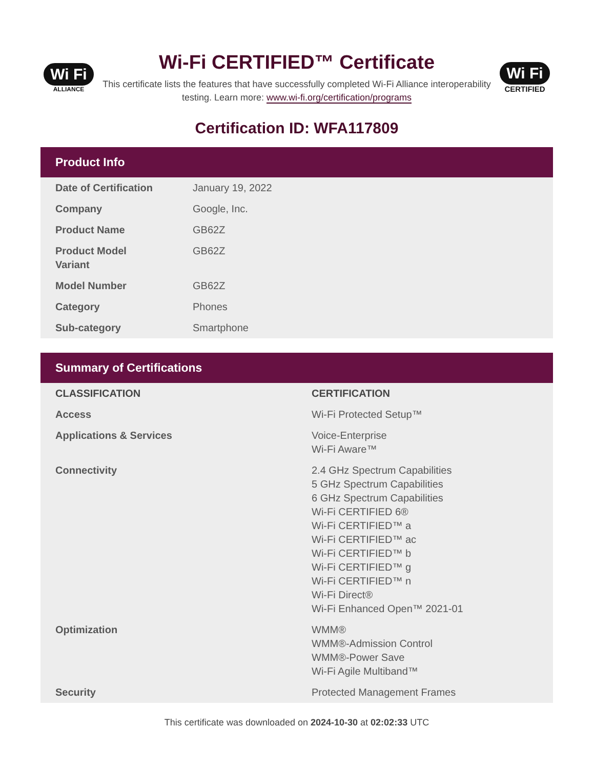Wi Fi
ALLIANCE
Wi-Fi CERTIFIED™ Certificate
This certificate lists the features that have successfully completed Wi-Fi Alliance interoperability testing. Learn more: www.wi-fi.org/certification/programs
Wi Fi
CERTIFIED
Certification ID: WFA117809
Product Info
| Date of Certification | January 19, 2022 |
| Company | Google, Inc. |
| Product Name | GB62Z |
| Product Model Variant | GB62Z |
| Model Number | GB62Z |
| Category | Phones |
| Sub-category | Smartphone |
Summary of Certifications
| CLASSIFICATION | CERTIFICATION |
| --- | --- |
| Access | Wi-Fi Protected Setup™ |
| Applications & Services | Voice-Enterprise Wi-Fi Aware™ |
| Connectivity | 2.4 GHz Spectrum Capabilities 5 GHz Spectrum Capabilities 6 GHz Spectrum Capabilities Wi-Fi CERTIFIED 6® Wi-Fi CERTIFIED™ a Wi-Fi CERTIFIED™ ac Wi-Fi CERTIFIED™ b Wi-Fi CERTIFIED™ g Wi-Fi CERTIFIED™ n Wi-Fi Direct® Wi-Fi Enhanced Open™ 2021-01 |
| Optimization | WMM® WMM®-Admission Control WMM®-Power Save Wi-Fi Agile Multiband™ |
| Security | Protected Management Frames |
This certificate was downloaded on 2024-10-30 at 02:02:33 UTC